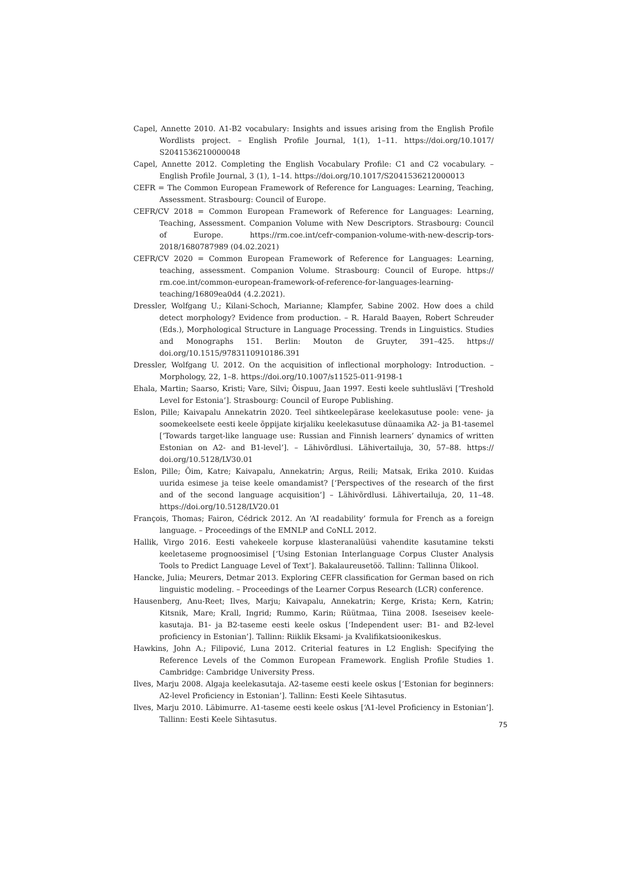Capel, Annette 2010. A1-B2 vocabulary: Insights and issues arising from the English Profile Wordlists project. – English Profile Journal, 1(1), 1–11. https://doi.org/10.1017/ S2041536210000048
Capel, Annette 2012. Completing the English Vocabulary Profile: C1 and C2 vocabulary. – English Profile Journal, 3 (1), 1–14. https://doi.org/10.1017/S2041536212000013
CEFR = The Common European Framework of Reference for Languages: Learning, Teaching, Assessment. Strasbourg: Council of Europe.
CEFR/CV 2018 = Common European Framework of Reference for Languages: Learning, Teaching, Assessment. Companion Volume with New Descriptors. Strasbourg: Council of Europe. https://rm.coe.int/cefr-companion-volume-with-new-descrip-tors-2018/1680787989 (04.02.2021)
CEFR/CV 2020 = Common European Framework of Reference for Languages: Learning, teaching, assessment. Companion Volume. Strasbourg: Council of Europe. https:// rm.coe.int/common-european-framework-of-reference-for-languages-learning-teaching/16809ea0d4 (4.2.2021).
Dressler, Wolfgang U.; Kilani-Schoch, Marianne; Klampfer, Sabine 2002. How does a child detect morphology? Evidence from production. – R. Harald Baayen, Robert Schreuder (Eds.), Morphological Structure in Language Processing. Trends in Linguistics. Studies and Monographs 151. Berlin: Mouton de Gruyter, 391–425. https:// doi.org/10.1515/9783110910186.391
Dressler, Wolfgang U. 2012. On the acquisition of inflectional morphology: Introduction. – Morphology, 22, 1–8. https://doi.org/10.1007/s11525-011-9198-1
Ehala, Martin; Saarso, Kristi; Vare, Silvi; Õispuu, Jaan 1997. Eesti keele suhtluslävi [‘Treshold Level for Estonia’]. Strasbourg: Council of Europe Publishing.
Eslon, Pille; Kaivapalu Annekatrin 2020. Teel sihtkeelepärase keelekasutuse poole: vene- ja soomekeelsete eesti keele õppijate kirjaliku keelekasutuse dünaamika A2- ja B1-tasemel [‘Towards target-like language use: Russian and Finnish learners’ dynamics of written Estonian on A2- and B1-level’]. – Lähivõrdlusi. Lähivertailuja, 30, 57–88. https:// doi.org/10.5128/LV30.01
Eslon, Pille; Õim, Katre; Kaivapalu, Annekatrin; Argus, Reili; Matsak, Erika 2010. Kuidas uurida esimese ja teise keele omandamist? [‘Perspectives of the research of the first and of the second language acquisition’] – Lähivõrdlusi. Lähivertailuja, 20, 11–48. https://doi.org/10.5128/LV20.01
François, Thomas; Fairon, Cédrick 2012. An ‘AI readability’ formula for French as a foreign language. – Proceedings of the EMNLP and CoNLL 2012.
Hallik, Virgo 2016. Eesti vahekeele korpuse klasteranalüüsi vahendite kasutamine teksti keeletaseme prognoosimisel [‘Using Estonian Interlanguage Corpus Cluster Analysis Tools to Predict Language Level of Text’]. Bakalaureusetöö. Tallinn: Tallinna Ülikool.
Hancke, Julia; Meurers, Detmar 2013. Exploring CEFR classification for German based on rich linguistic modeling. – Proceedings of the Learner Corpus Research (LCR) conference.
Hausenberg, Anu-Reet; Ilves, Marju; Kaivapalu, Annekatrin; Kerge, Krista; Kern, Katrin; Kitsnik, Mare; Krall, Ingrid; Rummo, Karin; Rüütmaa, Tiina 2008. Iseseisev keele-kasutaja. B1- ja B2-taseme eesti keele oskus [‘Independent user: B1- and B2-level proficiency in Estonian’]. Tallinn: Riiklik Eksami- ja Kvalifikatsioonikeskus.
Hawkins, John A.; Filipović, Luna 2012. Criterial features in L2 English: Specifying the Reference Levels of the Common European Framework. English Profile Studies 1. Cambridge: Cambridge University Press.
Ilves, Marju 2008. Algaja keelekasutaja. A2-taseme eesti keele oskus [‘Estonian for beginners: A2-level Proficiency in Estonian’]. Tallinn: Eesti Keele Sihtasutus.
Ilves, Marju 2010. Läbimurre. A1-taseme eesti keele oskus [‘A1-level Proficiency in Estonian’]. Tallinn: Eesti Keele Sihtasutus.
75